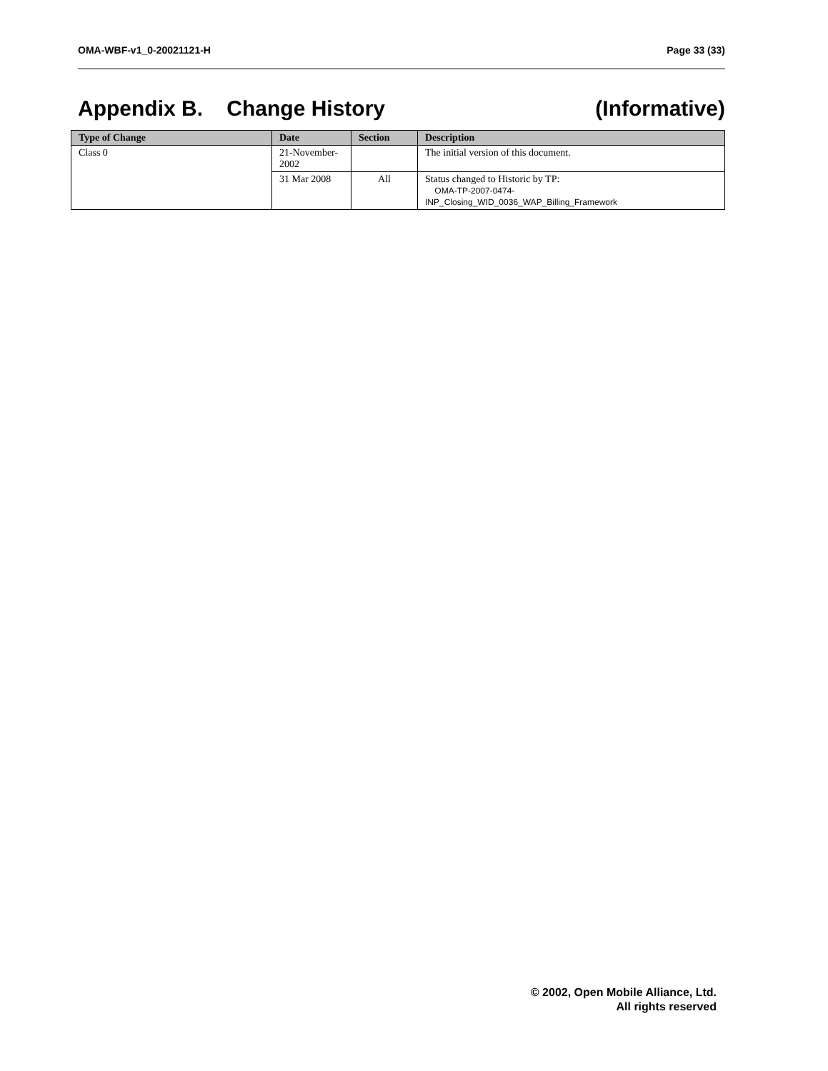OMA-WBF-v1_0-20021121-H Page 33 (33)
Appendix B. Change History (Informative)
| Type of Change | Date | Section | Description |
| --- | --- | --- | --- |
| Class 0 | 21-November- 2002 | | The initial version of this document. |
| | 31 Mar 2008 | All | Status changed to Historic by TP: OMA-TP-2007-0474- INP_Closing_WID_0036_WAP_Billing_Framework |
© 2002, Open Mobile Alliance, Ltd.
All rights reserved